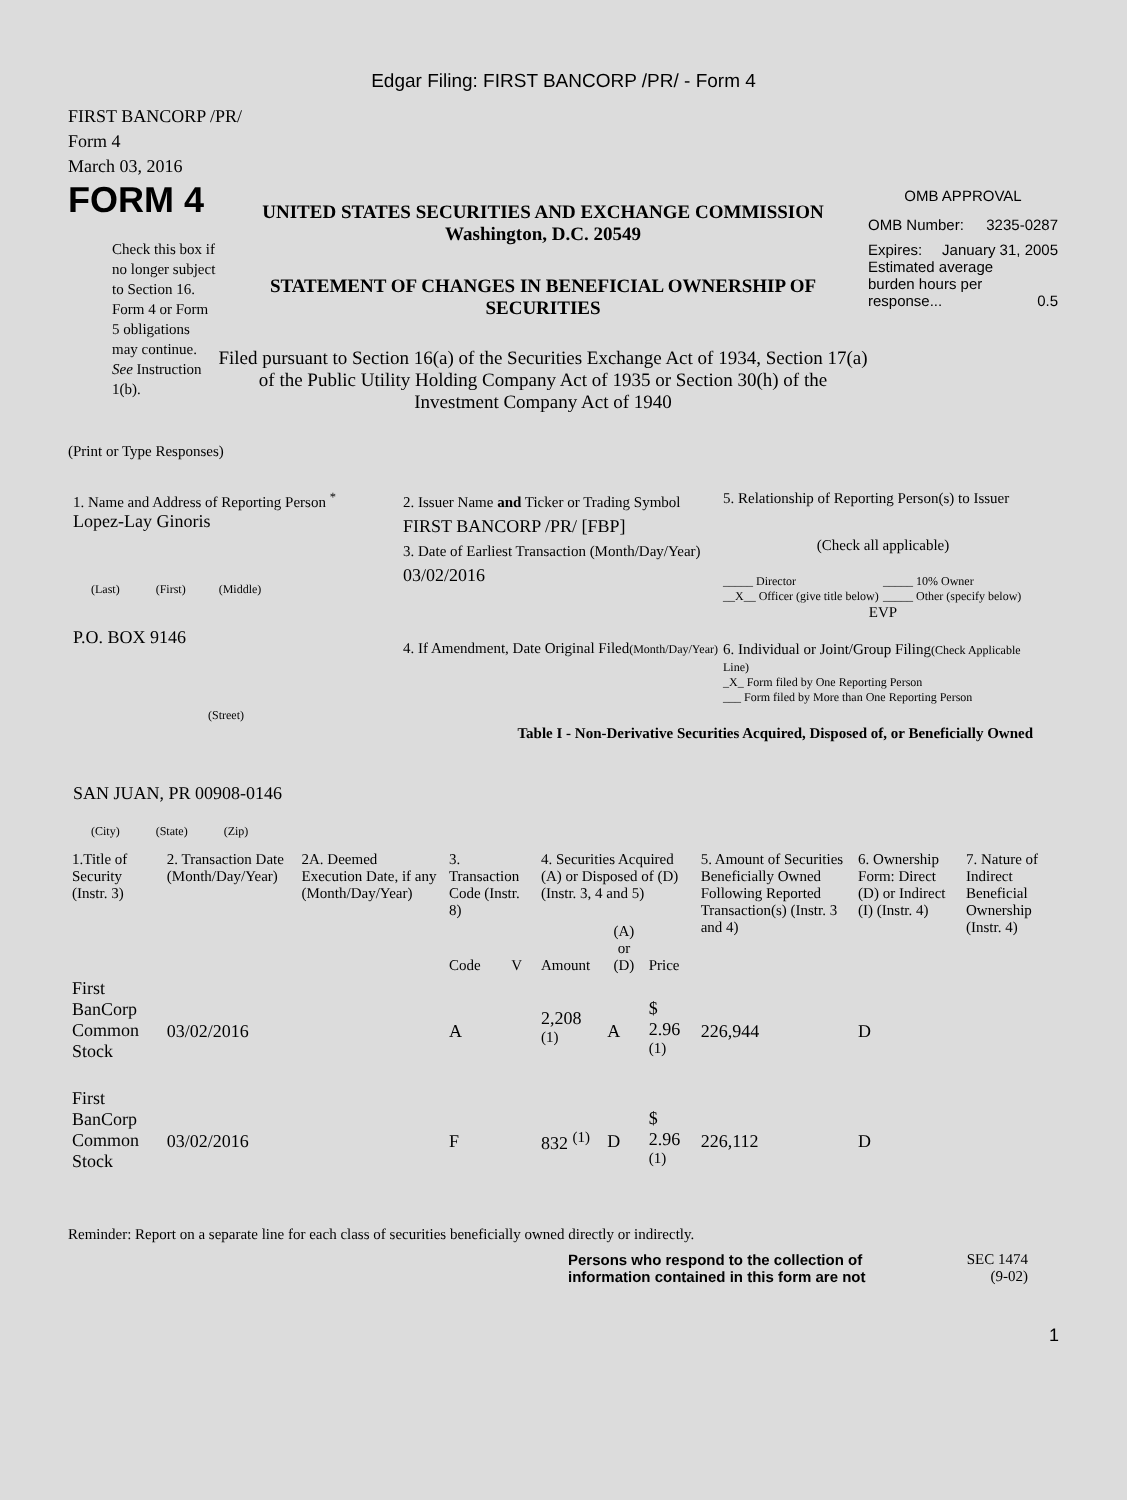Edgar Filing: FIRST BANCORP /PR/ - Form 4
FIRST BANCORP /PR/
Form 4
March 03, 2016
FORM 4
Check this box if no longer subject to Section 16. Form 4 or Form 5 obligations may continue. See Instruction 1(b).
UNITED STATES SECURITIES AND EXCHANGE COMMISSION
Washington, D.C. 20549
STATEMENT OF CHANGES IN BENEFICIAL OWNERSHIP OF SECURITIES
Filed pursuant to Section 16(a) of the Securities Exchange Act of 1934, Section 17(a) of the Public Utility Holding Company Act of 1935 or Section 30(h) of the Investment Company Act of 1940
OMB APPROVAL
OMB Number: 3235-0287
Expires: January 31, 2005
Estimated average burden hours per response... 0.5
(Print or Type Responses)
1. Name and Address of Reporting Person <sup>*</sup>
Lopez-Lay Ginoris
(Last) (First) (Middle)
P.O. BOX 9146
(Street)
SAN JUAN, PR 00908-0146
(City) (State) (Zip)
2. Issuer Name and Ticker or Trading Symbol
FIRST BANCORP /PR/ [FBP]
3. Date of Earliest Transaction (Month/Day/Year)
03/02/2016
4. If Amendment, Date Original Filed(Month/Day/Year)
5. Relationship of Reporting Person(s) to Issuer
(Check all applicable)
_____ Director
__X__ Officer (give title below)
_____ 10% Owner
_____ Other (specify below)
EVP
6. Individual or Joint/Group Filing(Check Applicable Line)
_X_ Form filed by One Reporting Person
___ Form filed by More than One Reporting Person
Table I - Non-Derivative Securities Acquired, Disposed of, or Beneficially Owned
| 1.Title of Security (Instr. 3) | 2. Transaction Date (Month/Day/Year) | 2A. Deemed Execution Date, if any (Month/Day/Year) | 3. Transaction Code (Instr. 8) | | 4. Securities Acquired (A) or Disposed of (D) (Instr. 3, 4 and 5) | | | 5. Amount of Securities Beneficially Owned Following Reported Transaction(s) (Instr. 3 and 4) | 6. Ownership Form: Direct (D) or Indirect (I) (Instr. 4) | 7. Nature of Indirect Beneficial Ownership (Instr. 4) |
| --- | --- | --- | --- | --- | --- | --- | --- | --- | --- | --- |
| | | | Code | V | Amount | (A) or (D) | Price | | | |
| First BanCorp Common Stock | 03/02/2016 | | A | | 2,208 <sup>(1)</sup> | A | $ 2.96 <sup>(1)</sup> | 226,944 | D | |
| First BanCorp Common Stock | 03/02/2016 | | F | | 832 <sup>(1)</sup> | D | $ 2.96 <sup>(1)</sup> | 226,112 | D | |
Reminder: Report on a separate line for each class of securities beneficially owned directly or indirectly.
Persons who respond to the collection of information contained in this form are not
SEC 1474
(9-02)
1